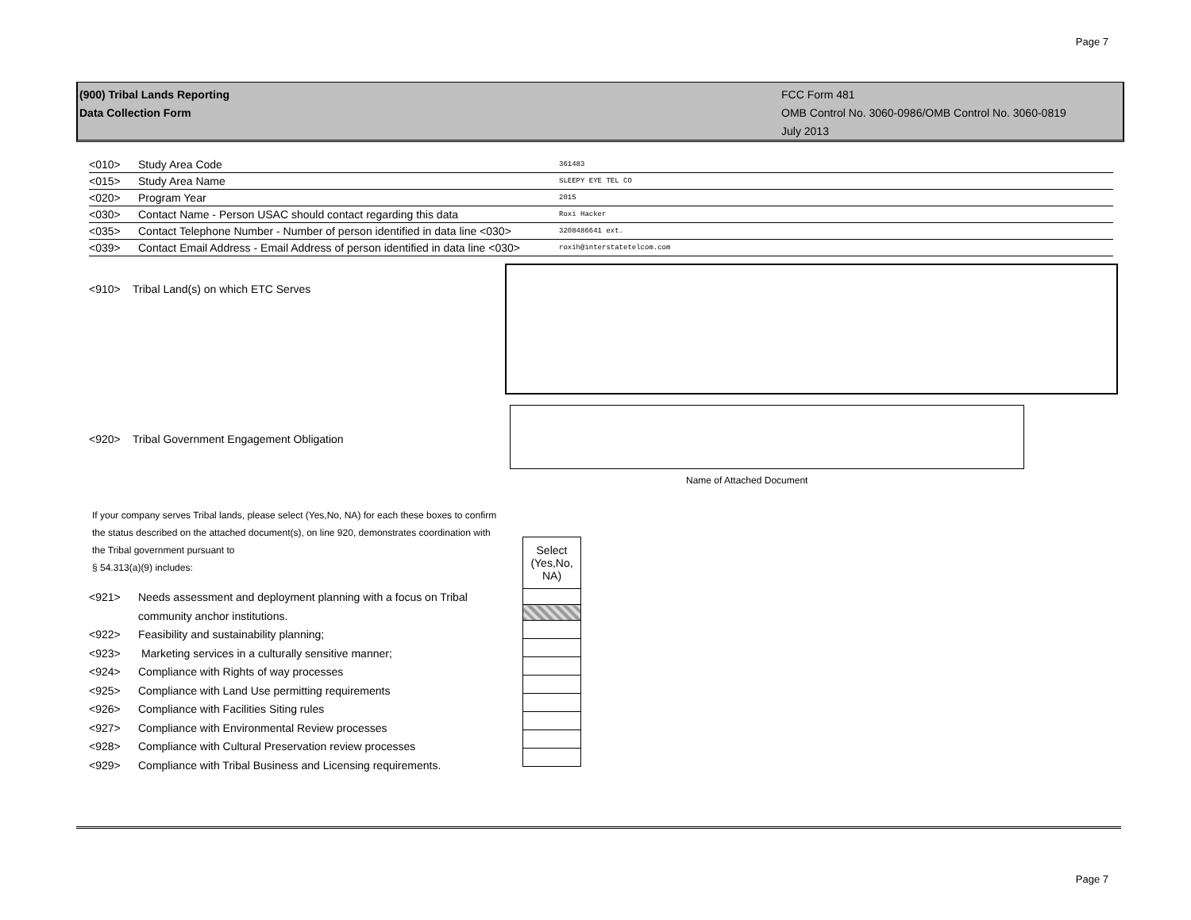Page 7
(900) Tribal Lands Reporting
Data Collection Form
FCC Form 481
OMB Control No. 3060-0986/OMB Control No. 3060-0819
July 2013
| <010> | Study Area Code | 361483 |
| <015> | Study Area Name | SLEEPY EYE TEL CO |
| <020> | Program Year | 2015 |
| <030> | Contact Name - Person USAC should contact regarding this data | Roxi Hacker |
| <035> | Contact Telephone Number - Number of person identified in data line <030> | 3208486641 ext. |
| <039> | Contact Email Address - Email Address of person identified in data line <030> | roxih@interstatetelcom.com |
<910> Tribal Land(s) on which ETC Serves
<920> Tribal Government Engagement Obligation
Name of Attached Document
If your company serves Tribal lands, please select (Yes,No, NA) for each these boxes to confirm the status described on the attached document(s), on line 920, demonstrates coordination with the Tribal government pursuant to
§ 54.313(a)(9) includes:
| Select (Yes,No, NA) |
<921> Needs assessment and deployment planning with a focus on Tribal
community anchor institutions.
<922> Feasibility and sustainability planning;
<923> Marketing services in a culturally sensitive manner;
<924> Compliance with Rights of way processes
<925> Compliance with Land Use permitting requirements
<926> Compliance with Facilities Siting rules
<927> Compliance with Environmental Review processes
<928> Compliance with Cultural Preservation review processes
<929> Compliance with Tribal Business and Licensing requirements.
Page 7